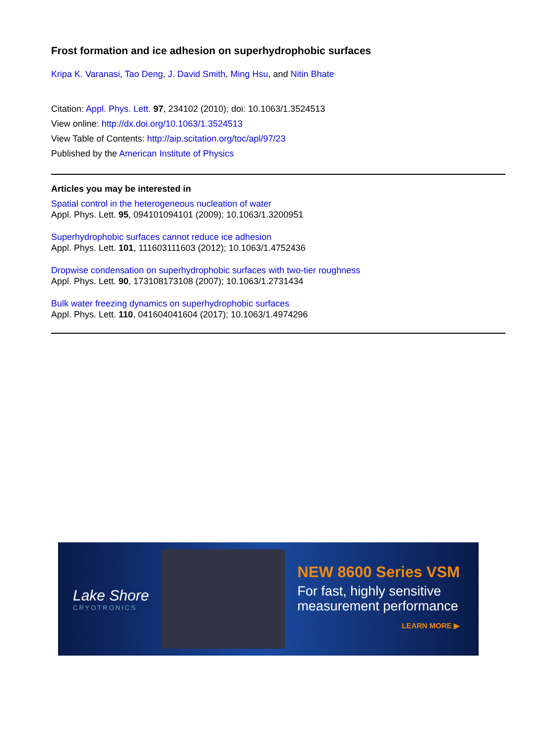Frost formation and ice adhesion on superhydrophobic surfaces
Kripa K. Varanasi, Tao Deng, J. David Smith, Ming Hsu, and Nitin Bhate
Citation: Appl. Phys. Lett. 97, 234102 (2010); doi: 10.1063/1.3524513
View online: http://dx.doi.org/10.1063/1.3524513
View Table of Contents: http://aip.scitation.org/toc/apl/97/23
Published by the American Institute of Physics
Articles you may be interested in
Spatial control in the heterogeneous nucleation of water
Appl. Phys. Lett. 95, 094101094101 (2009); 10.1063/1.3200951
Superhydrophobic surfaces cannot reduce ice adhesion
Appl. Phys. Lett. 101, 111603111603 (2012); 10.1063/1.4752436
Dropwise condensation on superhydrophobic surfaces with two-tier roughness
Appl. Phys. Lett. 90, 173108173108 (2007); 10.1063/1.2731434
Bulk water freezing dynamics on superhydrophobic surfaces
Appl. Phys. Lett. 110, 041604041604 (2017); 10.1063/1.4974296
Lake Shore
CRYOTRONICS
NEW 8600 Series VSM
For fast, highly sensitive
measurement performance
LEARN MORE ▶